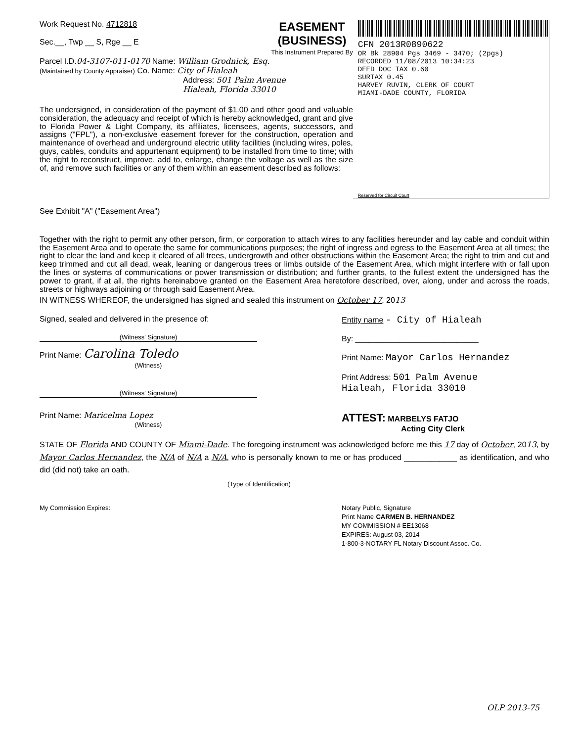Work Request No. 4712818
Sec.__, Twp __ S, Rge __ E
EASEMENT
(BUSINESS)
This Instrument Prepared By
Parcel I.D.04-3107-011-0170 Name: William Grodnick, Esq.
(Maintained by County Appraiser) Co. Name: City of Hialeah
Address: 501 Palm Avenue
Hialeah, Florida 33010
The undersigned, in consideration of the payment of $1.00 and other good and valuable consideration, the adequacy and receipt of which is hereby acknowledged, grant and give to Florida Power & Light Company, its affiliates, licensees, agents, successors, and assigns ("FPL"), a non-exclusive easement forever for the construction, operation and maintenance of overhead and underground electric utility facilities (including wires, poles, guys, cables, conduits and appurtenant equipment) to be installed from time to time; with the right to reconstruct, improve, add to, enlarge, change the voltage as well as the size of, and remove such facilities or any of them within an easement described as follows:
CFN 2013R0890622
OR Bk 28904 Pgs 3469 - 3470; (2pgs)
RECORDED 11/08/2013 10:34:23
DEED DOC TAX 0.60
SURTAX 0.45
HARVEY RUVIN, CLERK OF COURT
MIAMI-DADE COUNTY, FLORIDA
Reserved for Circuit Court
See Exhibit "A" ("Easement Area")
Together with the right to permit any other person, firm, or corporation to attach wires to any facilities hereunder and lay cable and conduit within the Easement Area and to operate the same for communications purposes; the right of ingress and egress to the Easement Area at all times; the right to clear the land and keep it cleared of all trees, undergrowth and other obstructions within the Easement Area; the right to trim and cut and keep trimmed and cut all dead, weak, leaning or dangerous trees or limbs outside of the Easement Area, which might interfere with or fall upon the lines or systems of communications or power transmission or distribution; and further grants, to the fullest extent the undersigned has the power to grant, if at all, the rights hereinabove granted on the Easement Area heretofore described, over, along, under and across the roads, streets or highways adjoining or through said Easement Area.
IN WITNESS WHEREOF, the undersigned has signed and sealed this instrument on October 17, 2013
Signed, sealed and delivered in the presence of:
(Witness' Signature)
Print Name: Carolina Toledo
(Witness)
(Witness' Signature)
Print Name: Maricelma Lopez
(Witness)
Entity name - City of Hialeah
By: ____________________________
Print Name: Mayor Carlos Hernandez
Print Address: 501 Palm Avenue
Hialeah, Florida 33010
ATTEST: MARBELYS FATJO
Acting City Clerk
STATE OF Florida AND COUNTY OF Miami-Dade. The foregoing instrument was acknowledged before me this 17 day of October, 2013, by Mayor Carlos Hernandez, the N/A of N/A a N/A, who is personally known to me or has produced ____________ as identification, and who did (did not) take an oath.
(Type of Identification)
My Commission Expires: Notary Public, Signature
Print Name CARMEN B. HERNANDEZ
MY COMMISSION # EE13068
EXPIRES: August 03, 2014
1-800-3-NOTARY FL Notary Discount Assoc. Co.
OLP 2013-75